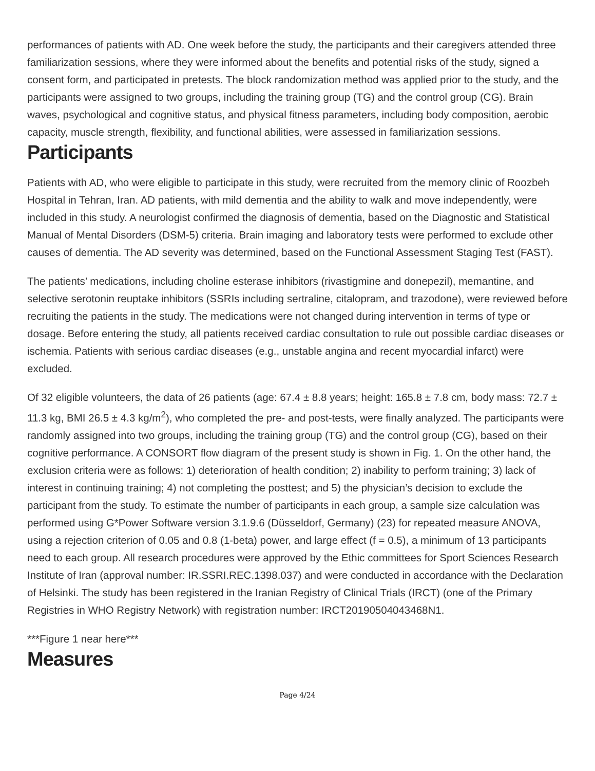performances of patients with AD. One week before the study, the participants and their caregivers attended three familiarization sessions, where they were informed about the benefits and potential risks of the study, signed a consent form, and participated in pretests. The block randomization method was applied prior to the study, and the participants were assigned to two groups, including the training group (TG) and the control group (CG). Brain waves, psychological and cognitive status, and physical fitness parameters, including body composition, aerobic capacity, muscle strength, flexibility, and functional abilities, were assessed in familiarization sessions.
Participants
Patients with AD, who were eligible to participate in this study, were recruited from the memory clinic of Roozbeh Hospital in Tehran, Iran. AD patients, with mild dementia and the ability to walk and move independently, were included in this study. A neurologist confirmed the diagnosis of dementia, based on the Diagnostic and Statistical Manual of Mental Disorders (DSM-5) criteria. Brain imaging and laboratory tests were performed to exclude other causes of dementia. The AD severity was determined, based on the Functional Assessment Staging Test (FAST).
The patients’ medications, including choline esterase inhibitors (rivastigmine and donepezil), memantine, and selective serotonin reuptake inhibitors (SSRIs including sertraline, citalopram, and trazodone), were reviewed before recruiting the patients in the study. The medications were not changed during intervention in terms of type or dosage. Before entering the study, all patients received cardiac consultation to rule out possible cardiac diseases or ischemia. Patients with serious cardiac diseases (e.g., unstable angina and recent myocardial infarct) were excluded.
Of 32 eligible volunteers, the data of 26 patients (age: 67.4 ± 8.8 years; height: 165.8 ± 7.8 cm, body mass: 72.7 ± 11.3 kg, BMI 26.5 ± 4.3 kg/m<sup>2</sup>), who completed the pre- and post-tests, were finally analyzed. The participants were randomly assigned into two groups, including the training group (TG) and the control group (CG), based on their cognitive performance. A CONSORT flow diagram of the present study is shown in Fig. 1. On the other hand, the exclusion criteria were as follows: 1) deterioration of health condition; 2) inability to perform training; 3) lack of interest in continuing training; 4) not completing the posttest; and 5) the physician’s decision to exclude the participant from the study. To estimate the number of participants in each group, a sample size calculation was performed using G*Power Software version 3.1.9.6 (Düsseldorf, Germany) (23) for repeated measure ANOVA, using a rejection criterion of 0.05 and 0.8 (1-beta) power, and large effect (f = 0.5), a minimum of 13 participants need to each group. All research procedures were approved by the Ethic committees for Sport Sciences Research Institute of Iran (approval number: IR.SSRI.REC.1398.037) and were conducted in accordance with the Declaration of Helsinki. The study has been registered in the Iranian Registry of Clinical Trials (IRCT) (one of the Primary Registries in WHO Registry Network) with registration number: IRCT20190504043468N1.
***Figure 1 near here***
Measures
Page 4/24